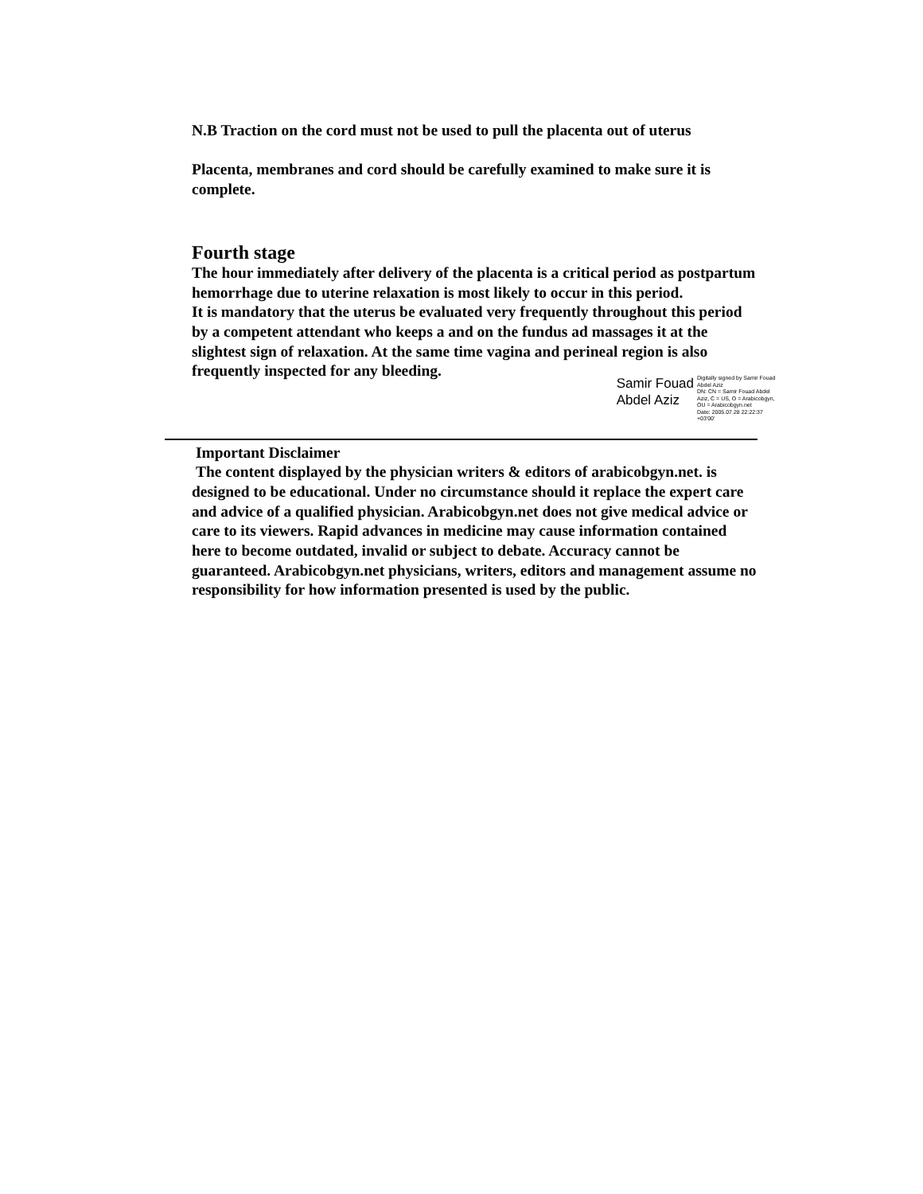N.B Traction on the cord must not be used to pull the placenta out of uterus
Placenta, membranes and cord should be carefully examined to make sure it is complete.
Fourth stage
The hour immediately after delivery of the placenta is a critical period as postpartum hemorrhage due to uterine relaxation is most likely to occur in this period.
It is mandatory that the uterus be evaluated very frequently throughout this period by a competent attendant who keeps a and on the fundus ad massages it at the slightest sign of relaxation. At the same time vagina and perineal region is also frequently inspected for any bleeding.
Samir Fouad
Abdel Aziz
Digitally signed by Samir Fouad Abdel Aziz
DN: CN = Samir Fouad Abdel Aziz, C = US, O = Arabicobgyn, OU = Arabicobgyn.net
Date: 2005.07.28 22:22:37 +03'00'
Important Disclaimer
The content displayed by the physician writers & editors of arabicobgyn.net. is designed to be educational. Under no circumstance should it replace the expert care and advice of a qualified physician. Arabicobgyn.net does not give medical advice or care to its viewers. Rapid advances in medicine may cause information contained here to become outdated, invalid or subject to debate. Accuracy cannot be guaranteed. Arabicobgyn.net physicians, writers, editors and management assume no responsibility for how information presented is used by the public.